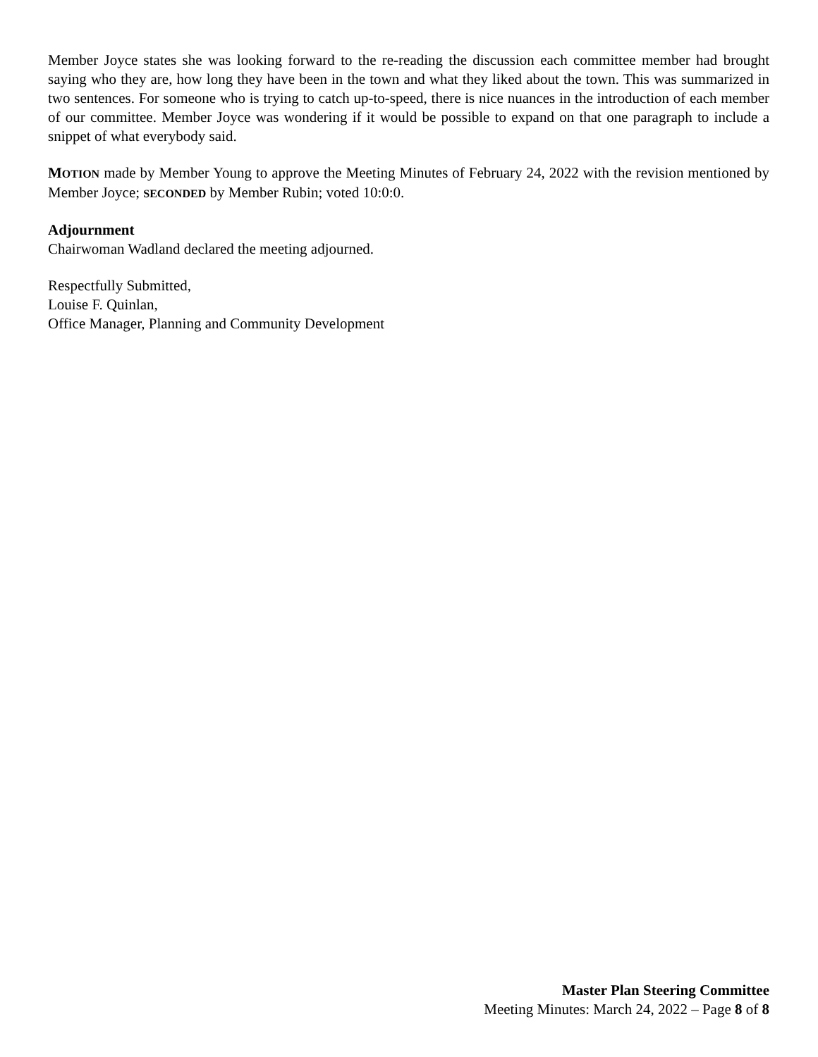Member Joyce states she was looking forward to the re-reading the discussion each committee member had brought saying who they are, how long they have been in the town and what they liked about the town. This was summarized in two sentences. For someone who is trying to catch up-to-speed, there is nice nuances in the introduction of each member of our committee. Member Joyce was wondering if it would be possible to expand on that one paragraph to include a snippet of what everybody said.
MOTION made by Member Young to approve the Meeting Minutes of February 24, 2022 with the revision mentioned by Member Joyce; SECONDED by Member Rubin; voted 10:0:0.
Adjournment
Chairwoman Wadland declared the meeting adjourned.
Respectfully Submitted,
Louise F. Quinlan,
Office Manager, Planning and Community Development
Master Plan Steering Committee
Meeting Minutes: March 24, 2022 – Page 8 of 8